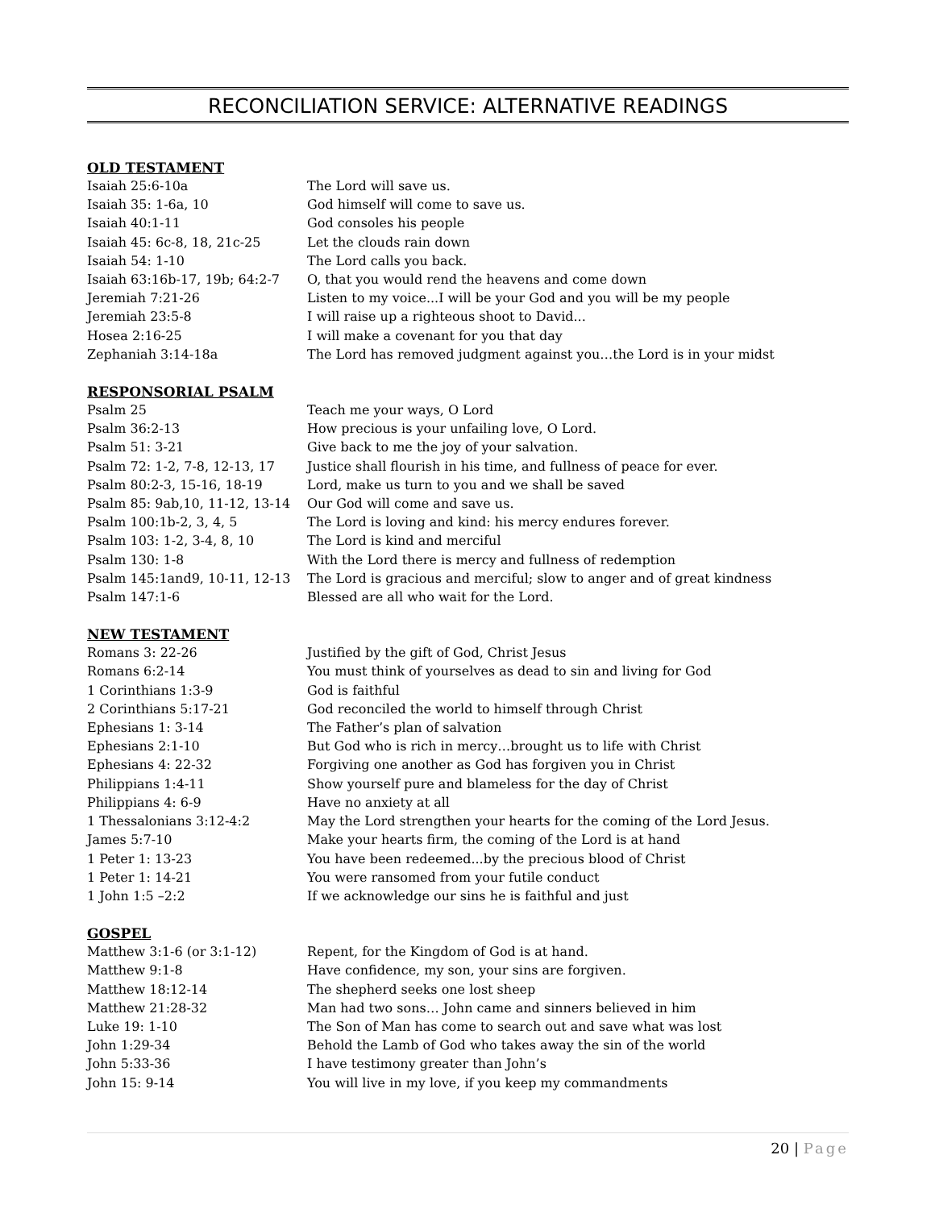RECONCILIATION SERVICE: ALTERNATIVE READINGS
OLD TESTAMENT
| Isaiah 25:6-10a | The Lord will save us. |
| Isaiah 35: 1-6a, 10 | God himself will come to save us. |
| Isaiah 40:1-11 | God consoles his people |
| Isaiah 45: 6c-8, 18, 21c-25 | Let the clouds rain down |
| Isaiah 54: 1-10 | The Lord calls you back. |
| Isaiah 63:16b-17, 19b; 64:2-7 | O, that you would rend the heavens and come down |
| Jeremiah 7:21-26 | Listen to my voice...I will be your God and you will be my people |
| Jeremiah 23:5-8 | I will raise up a righteous shoot to David... |
| Hosea 2:16-25 | I will make a covenant for you that day |
| Zephaniah 3:14-18a | The Lord has removed judgment against you…the Lord is in your midst |
RESPONSORIAL PSALM
| Psalm 25 | Teach me your ways, O Lord |
| Psalm 36:2-13 | How precious is your unfailing love, O Lord. |
| Psalm 51: 3-21 | Give back to me the joy of your salvation. |
| Psalm 72: 1-2, 7-8, 12-13, 17 | Justice shall flourish in his time, and fullness of peace for ever. |
| Psalm 80:2-3, 15-16, 18-19 | Lord, make us turn to you and we shall be saved |
| Psalm 85: 9ab,10, 11-12, 13-14 | Our God will come and save us. |
| Psalm 100:1b-2, 3, 4, 5 | The Lord is loving and kind: his mercy endures forever. |
| Psalm 103: 1-2, 3-4, 8, 10 | The Lord is kind and merciful |
| Psalm 130: 1-8 | With the Lord there is mercy and fullness of redemption |
| Psalm 145:1and9, 10-11, 12-13 | The Lord is gracious and merciful; slow to anger and of great kindness |
| Psalm 147:1-6 | Blessed are all who wait for the Lord. |
NEW TESTAMENT
| Romans 3: 22-26 | Justified by the gift of God, Christ Jesus |
| Romans 6:2-14 | You must think of yourselves as dead to sin and living for God |
| 1 Corinthians 1:3-9 | God is faithful |
| 2 Corinthians 5:17-21 | God reconciled the world to himself through Christ |
| Ephesians 1: 3-14 | The Father’s plan of salvation |
| Ephesians 2:1-10 | But God who is rich in mercy…brought us to life with Christ |
| Ephesians 4: 22-32 | Forgiving one another as God has forgiven you in Christ |
| Philippians 1:4-11 | Show yourself pure and blameless for the day of Christ |
| Philippians 4: 6-9 | Have no anxiety at all |
| 1 Thessalonians 3:12-4:2 | May the Lord strengthen your hearts for the coming of the Lord Jesus. |
| James 5:7-10 | Make your hearts firm, the coming of the Lord is at hand |
| 1 Peter 1: 13-23 | You have been redeemed...by the precious blood of Christ |
| 1 Peter 1: 14-21 | You were ransomed from your futile conduct |
| 1 John 1:5 –2:2 | If we acknowledge our sins he is faithful and just |
GOSPEL
| Matthew 3:1-6 (or 3:1-12) | Repent, for the Kingdom of God is at hand. |
| Matthew 9:1-8 | Have confidence, my son, your sins are forgiven. |
| Matthew 18:12-14 | The shepherd seeks one lost sheep |
| Matthew 21:28-32 | Man had two sons… John came and sinners believed in him |
| Luke 19: 1-10 | The Son of Man has come to search out and save what was lost |
| John 1:29-34 | Behold the Lamb of God who takes away the sin of the world |
| John 5:33-36 | I have testimony greater than John’s |
| John 15: 9-14 | You will live in my love, if you keep my commandments |
20 | Page